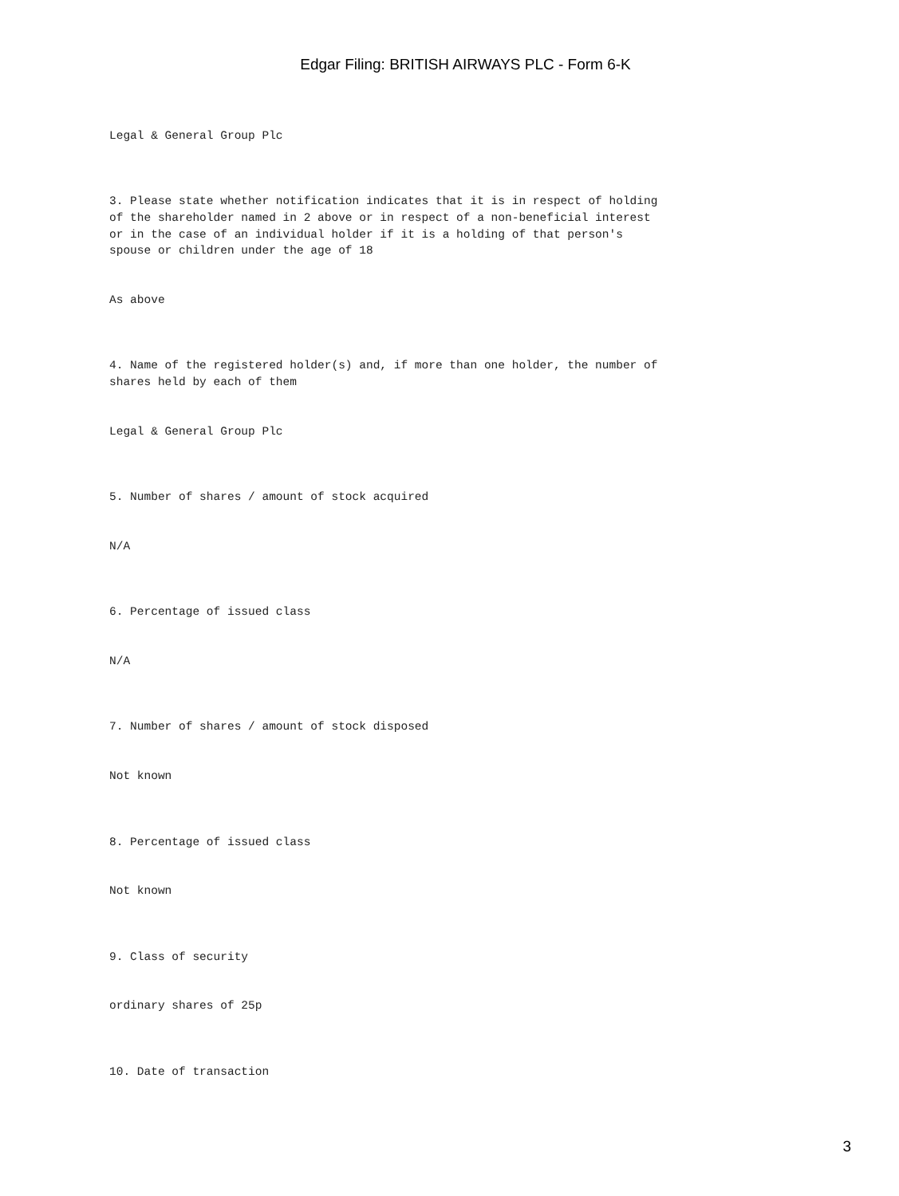Edgar Filing: BRITISH AIRWAYS PLC - Form 6-K
Legal & General Group Plc



3. Please state whether notification indicates that it is in respect of holding
of the shareholder named in 2 above or in respect of a non-beneficial interest
or in the case of an individual holder if it is a holding of that person's
spouse or children under the age of 18


As above



4. Name of the registered holder(s) and, if more than one holder, the number of
shares held by each of them


Legal & General Group Plc



5. Number of shares / amount of stock acquired


N/A



6. Percentage of issued class


N/A



7. Number of shares / amount of stock disposed


Not known



8. Percentage of issued class


Not known



9. Class of security


ordinary shares of 25p



10. Date of transaction
3